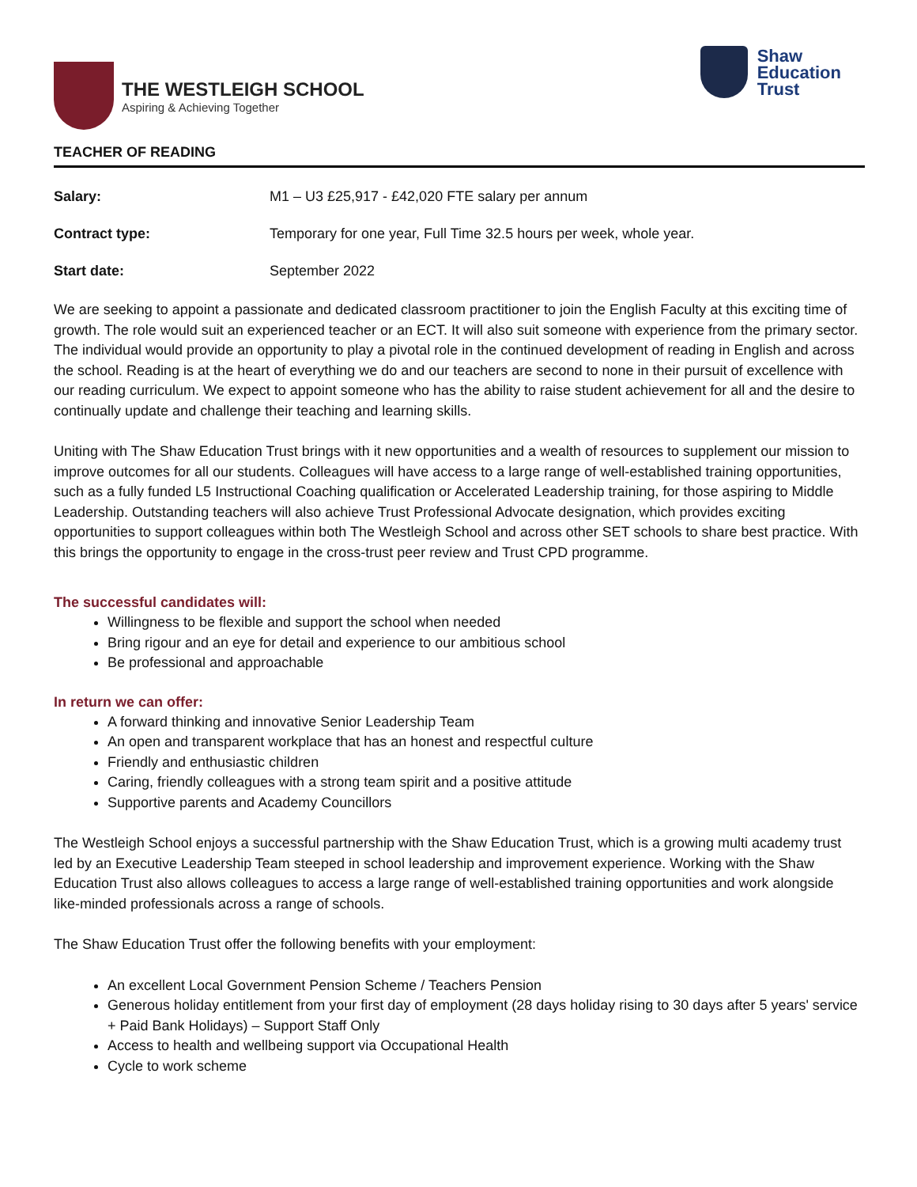THE WESTLEIGH SCHOOL
Aspiring & Achieving Together
Shaw
Education
Trust
TEACHER OF READING
Salary: M1 – U3 £25,917 - £42,020 FTE salary per annum
Contract type: Temporary for one year, Full Time 32.5 hours per week, whole year.
Start date: September 2022
We are seeking to appoint a passionate and dedicated classroom practitioner to join the English Faculty at this exciting time of growth. The role would suit an experienced teacher or an ECT. It will also suit someone with experience from the primary sector. The individual would provide an opportunity to play a pivotal role in the continued development of reading in English and across the school. Reading is at the heart of everything we do and our teachers are second to none in their pursuit of excellence with our reading curriculum. We expect to appoint someone who has the ability to raise student achievement for all and the desire to continually update and challenge their teaching and learning skills.
Uniting with The Shaw Education Trust brings with it new opportunities and a wealth of resources to supplement our mission to improve outcomes for all our students. Colleagues will have access to a large range of well-established training opportunities, such as a fully funded L5 Instructional Coaching qualification or Accelerated Leadership training, for those aspiring to Middle Leadership. Outstanding teachers will also achieve Trust Professional Advocate designation, which provides exciting opportunities to support colleagues within both The Westleigh School and across other SET schools to share best practice. With this brings the opportunity to engage in the cross-trust peer review and Trust CPD programme.
The successful candidates will:
Willingness to be flexible and support the school when needed
Bring rigour and an eye for detail and experience to our ambitious school
Be professional and approachable
In return we can offer:
A forward thinking and innovative Senior Leadership Team
An open and transparent workplace that has an honest and respectful culture
Friendly and enthusiastic children
Caring, friendly colleagues with a strong team spirit and a positive attitude
Supportive parents and Academy Councillors
The Westleigh School enjoys a successful partnership with the Shaw Education Trust, which is a growing multi academy trust led by an Executive Leadership Team steeped in school leadership and improvement experience. Working with the Shaw Education Trust also allows colleagues to access a large range of well-established training opportunities and work alongside like-minded professionals across a range of schools.
The Shaw Education Trust offer the following benefits with your employment:
An excellent Local Government Pension Scheme / Teachers Pension
Generous holiday entitlement from your first day of employment (28 days holiday rising to 30 days after 5 years' service + Paid Bank Holidays) – Support Staff Only
Access to health and wellbeing support via Occupational Health
Cycle to work scheme